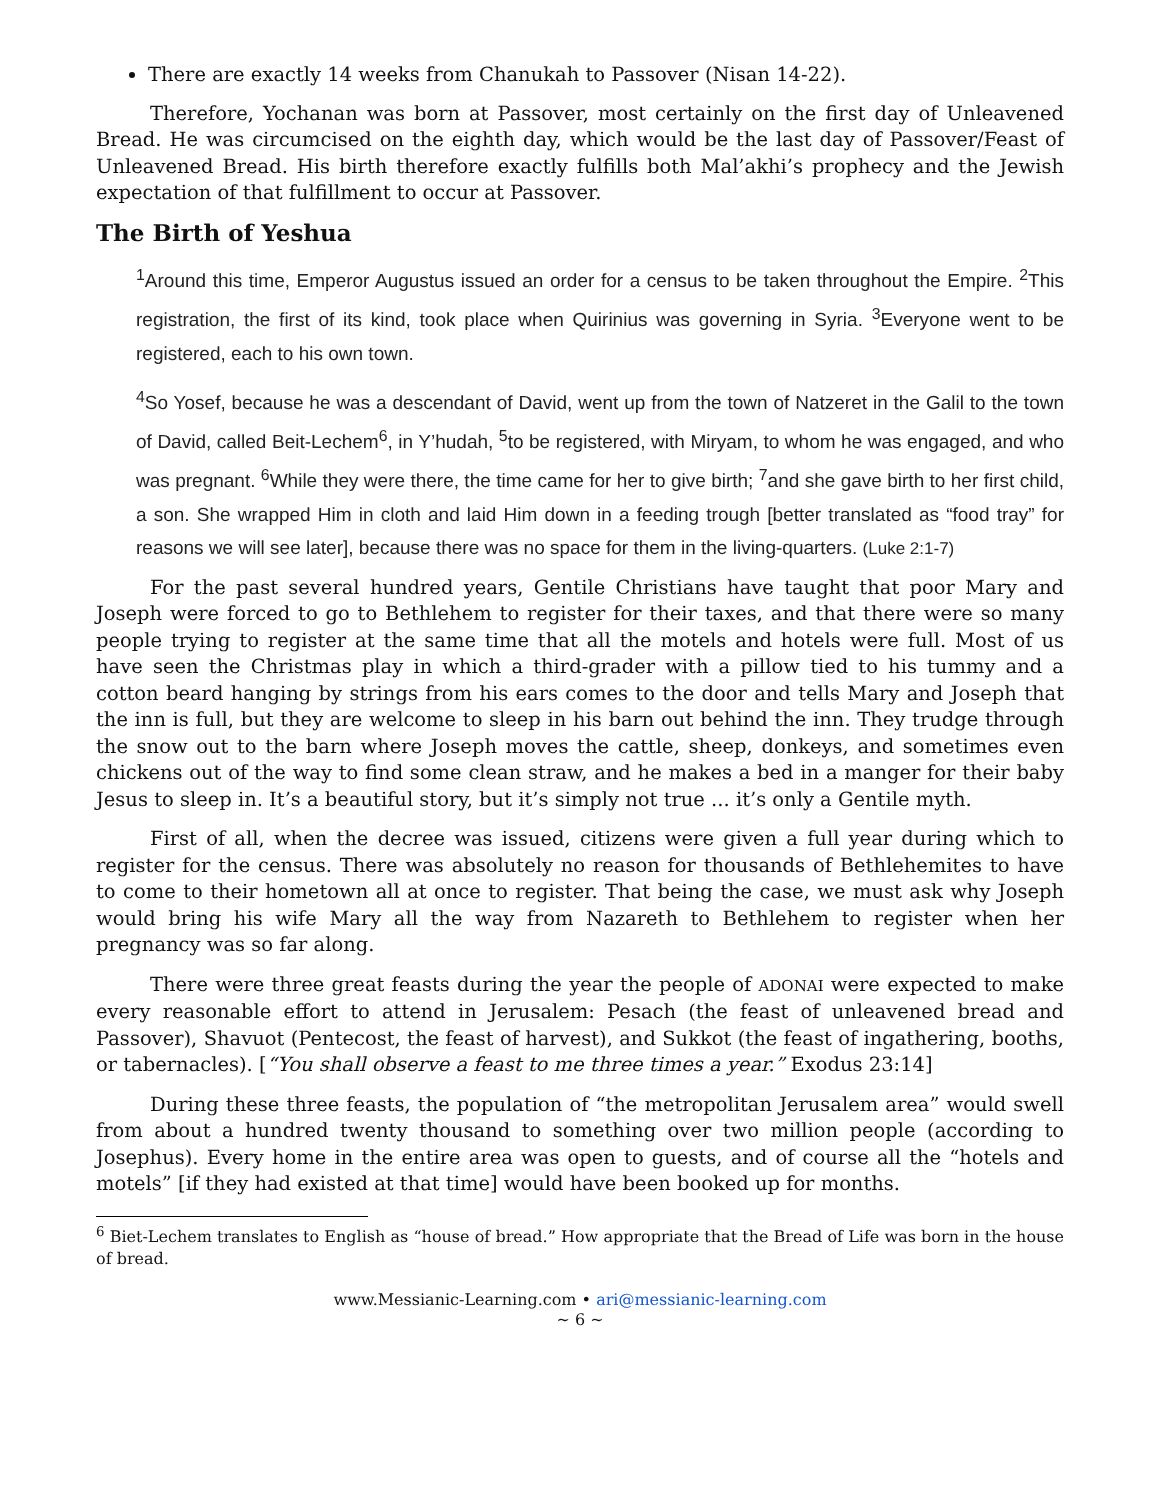There are exactly 14 weeks from Chanukah to Passover (Nisan 14-22).
Therefore, Yochanan was born at Passover, most certainly on the first day of Unleavened Bread. He was circumcised on the eighth day, which would be the last day of Passover/Feast of Unleavened Bread. His birth therefore exactly fulfills both Mal’akhi’s prophecy and the Jewish expectation of that fulfillment to occur at Passover.
The Birth of Yeshua
<sup>1</sup> Around this time, Emperor Augustus issued an order for a census to be taken throughout the Empire. <sup>2</sup>This registration, the first of its kind, took place when Quirinius was governing in Syria. <sup>3</sup>Everyone went to be registered, each to his own town.
<sup>4</sup> So Yosef, because he was a descendant of David, went up from the town of Natzeret in the Galil to the town of David, called Beit-Lechem<sup>6</sup>, in Y’hudah, <sup>5</sup>to be registered, with Miryam, to whom he was engaged, and who was pregnant. <sup>6</sup>While they were there, the time came for her to give birth; <sup>7</sup>and she gave birth to her first child, a son. She wrapped Him in cloth and laid Him down in a feeding trough [better translated as “food tray” for reasons we will see later], because there was no space for them in the living-quarters. (Luke 2:1-7)
For the past several hundred years, Gentile Christians have taught that poor Mary and Joseph were forced to go to Bethlehem to register for their taxes, and that there were so many people trying to register at the same time that all the motels and hotels were full. Most of us have seen the Christmas play in which a third-grader with a pillow tied to his tummy and a cotton beard hanging by strings from his ears comes to the door and tells Mary and Joseph that the inn is full, but they are welcome to sleep in his barn out behind the inn. They trudge through the snow out to the barn where Joseph moves the cattle, sheep, donkeys, and sometimes even chickens out of the way to find some clean straw, and he makes a bed in a manger for their baby Jesus to sleep in. It’s a beautiful story, but it’s simply not true ... it’s only a Gentile myth.
First of all, when the decree was issued, citizens were given a full year during which to register for the census. There was absolutely no reason for thousands of Bethlehemites to have to come to their hometown all at once to register. That being the case, we must ask why Joseph would bring his wife Mary all the way from Nazareth to Bethlehem to register when her pregnancy was so far along.
There were three great feasts during the year the people of ADONAI were expected to make every reasonable effort to attend in Jerusalem: Pesach (the feast of unleavened bread and Passover), Shavuot (Pentecost, the feast of harvest), and Sukkot (the feast of ingathering, booths, or tabernacles). [“You shall observe a feast to me three times a year.” Exodus 23:14]
During these three feasts, the population of “the metropolitan Jerusalem area” would swell from about a hundred twenty thousand to something over two million people (according to Josephus). Every home in the entire area was open to guests, and of course all the “hotels and motels” [if they had existed at that time] would have been booked up for months.
<sup>6</sup> Biet-Lechem translates to English as “house of bread.” How appropriate that the Bread of Life was born in the house of bread.
www.Messianic-Learning.com • ari@messianic-learning.com
~ 6 ~